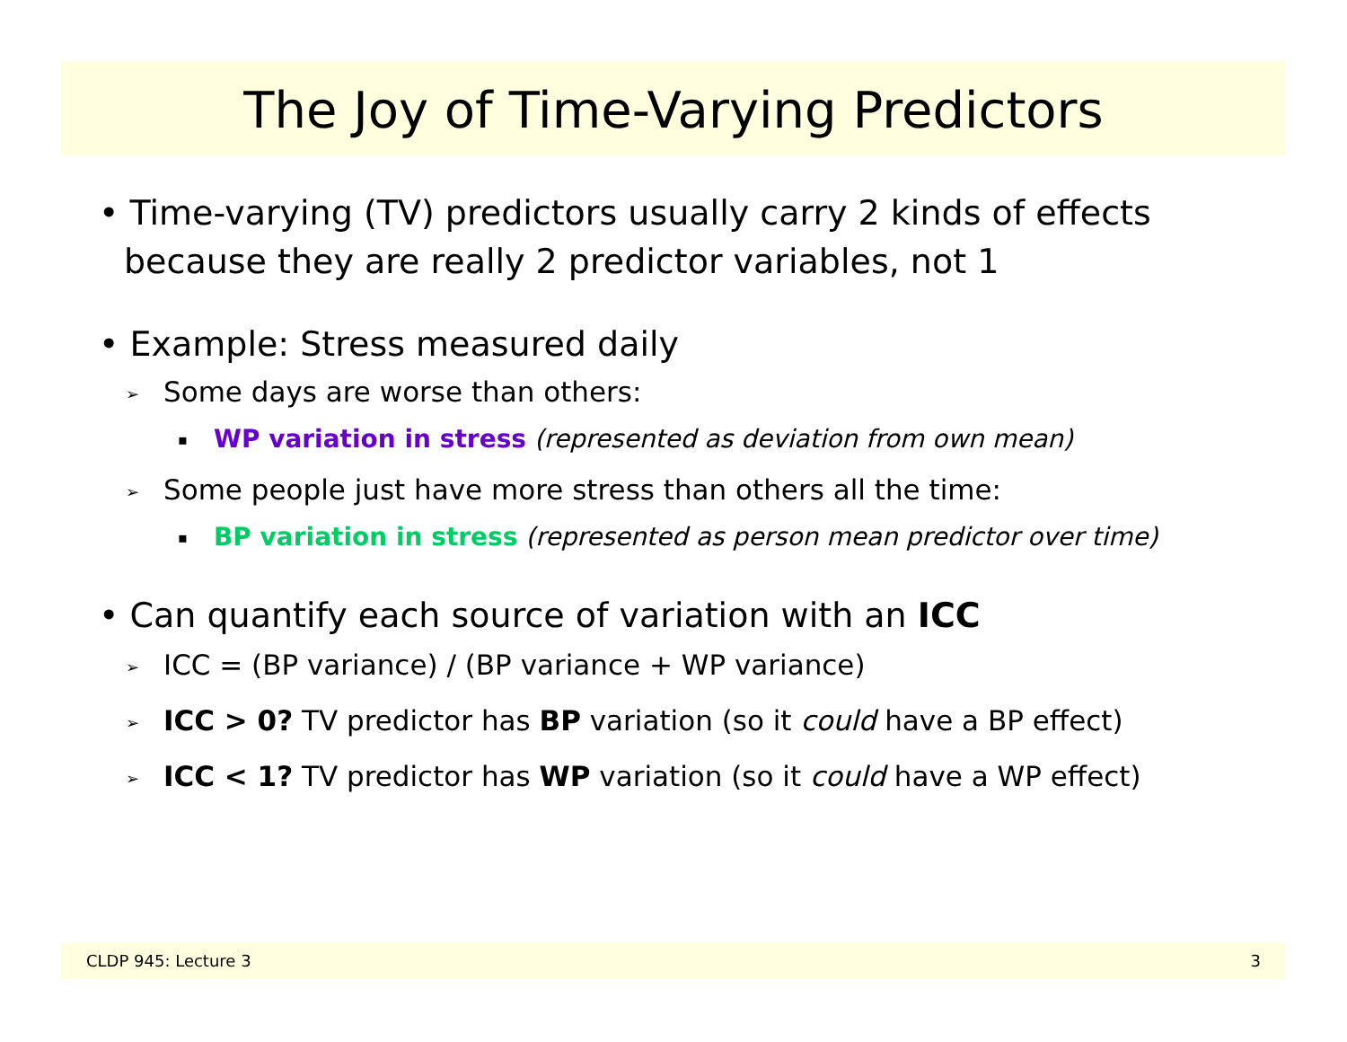The Joy of Time-Varying Predictors
• Time-varying (TV) predictors usually carry 2 kinds of effects because they are really 2 predictor variables, not 1
• Example: Stress measured daily
➢ Some days are worse than others:
▪ WP variation in stress (represented as deviation from own mean)
➢ Some people just have more stress than others all the time:
▪ BP variation in stress (represented as person mean predictor over time)
• Can quantify each source of variation with an ICC
➢ ICC = (BP variance) / (BP variance + WP variance)
➢ ICC > 0? TV predictor has BP variation (so it could have a BP effect)
➢ ICC < 1? TV predictor has WP variation (so it could have a WP effect)
CLDP 945: Lecture 3 3